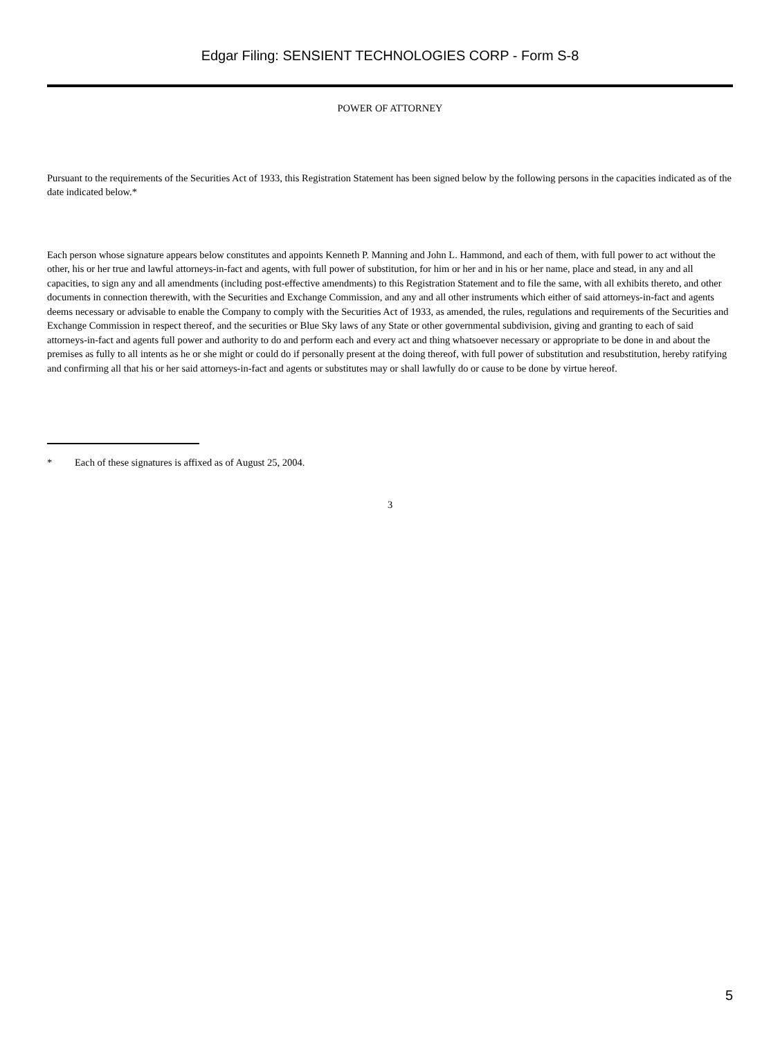Edgar Filing: SENSIENT TECHNOLOGIES CORP - Form S-8
POWER OF ATTORNEY
Pursuant to the requirements of the Securities Act of 1933, this Registration Statement has been signed below by the following persons in the capacities indicated as of the date indicated below.*
Each person whose signature appears below constitutes and appoints Kenneth P. Manning and John L. Hammond, and each of them, with full power to act without the other, his or her true and lawful attorneys-in-fact and agents, with full power of substitution, for him or her and in his or her name, place and stead, in any and all capacities, to sign any and all amendments (including post-effective amendments) to this Registration Statement and to file the same, with all exhibits thereto, and other documents in connection therewith, with the Securities and Exchange Commission, and any and all other instruments which either of said attorneys-in-fact and agents deems necessary or advisable to enable the Company to comply with the Securities Act of 1933, as amended, the rules, regulations and requirements of the Securities and Exchange Commission in respect thereof, and the securities or Blue Sky laws of any State or other governmental subdivision, giving and granting to each of said attorneys-in-fact and agents full power and authority to do and perform each and every act and thing whatsoever necessary or appropriate to be done in and about the premises as fully to all intents as he or she might or could do if personally present at the doing thereof, with full power of substitution and resubstitution, hereby ratifying and confirming all that his or her said attorneys-in-fact and agents or substitutes may or shall lawfully do or cause to be done by virtue hereof.
* Each of these signatures is affixed as of August 25, 2004.
3
5